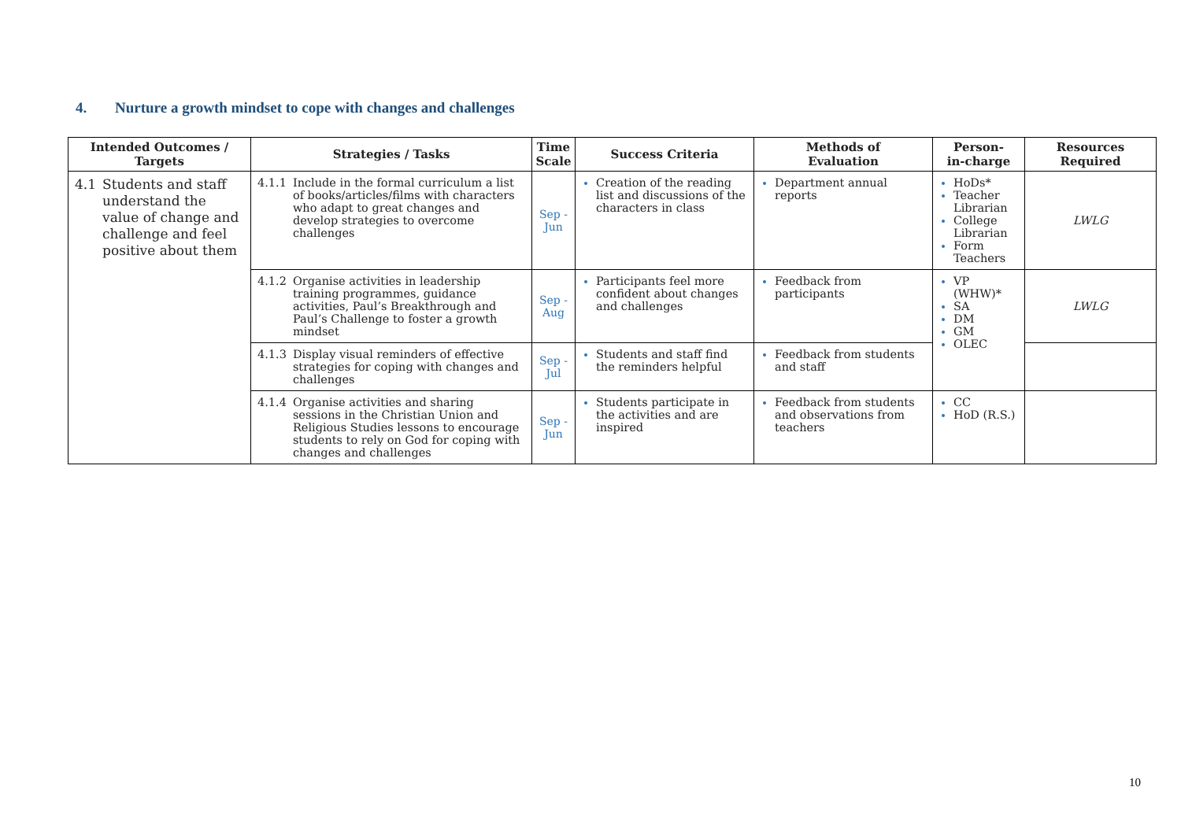4. Nurture a growth mindset to cope with changes and challenges
| Intended Outcomes / Targets | Strategies / Tasks | Time Scale | Success Criteria | Methods of Evaluation | Person- in-charge | Resources Required |
| --- | --- | --- | --- | --- | --- | --- |
| 4.1 Students and staff understand the value of change and challenge and feel positive about them | 4.1.1 Include in the formal curriculum a list of books/articles/films with characters who adapt to great changes and develop strategies to overcome challenges | Sep - Jun | Creation of the reading list and discussions of the characters in class | Department annual reports | HoDs* Teacher Librarian College Librarian Form Teachers | LWLG |
| | 4.1.2 Organise activities in leadership training programmes, guidance activities, Paul’s Breakthrough and Paul’s Challenge to foster a growth mindset | Sep - Aug | Participants feel more confident about changes and challenges | Feedback from participants | VP (WHW)* SA DM GM OLEC | LWLG |
| | 4.1.3 Display visual reminders of effective strategies for coping with changes and challenges | Sep - Jul | Students and staff find the reminders helpful | Feedback from students and staff | | |
| | 4.1.4 Organise activities and sharing sessions in the Christian Union and Religious Studies lessons to encourage students to rely on God for coping with changes and challenges | Sep - Jun | Students participate in the activities and are inspired | Feedback from students and observations from teachers | CC HoD (R.S.) | |
10